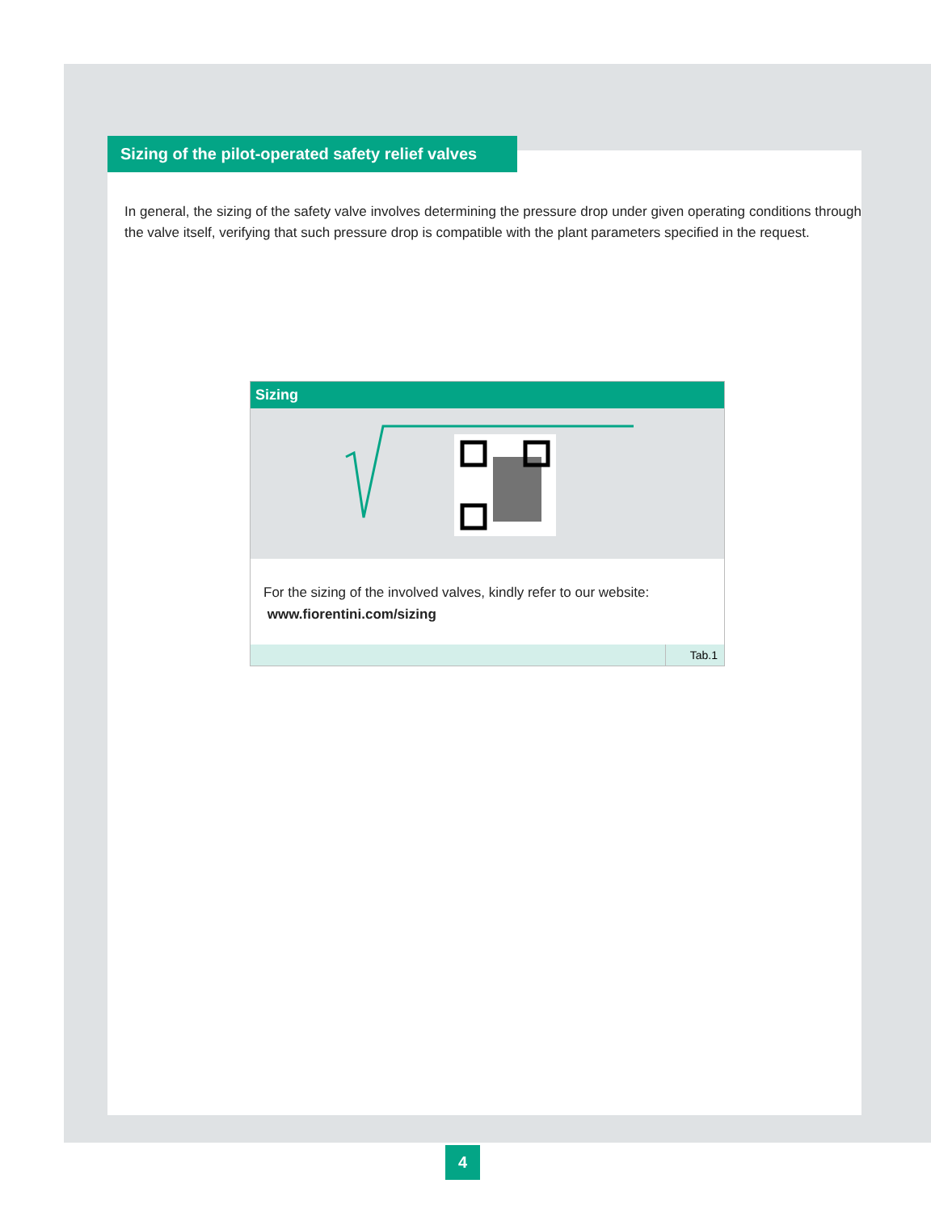Sizing of the pilot-operated safety relief valves
In general, the sizing of the safety valve involves determining the pressure drop under given operating conditions through the valve itself, verifying that such pressure drop is compatible with the plant parameters specified in the request.
Sizing
For the sizing of the involved valves, kindly refer to our website:
www.fiorentini.com/sizing
Tab.1
4